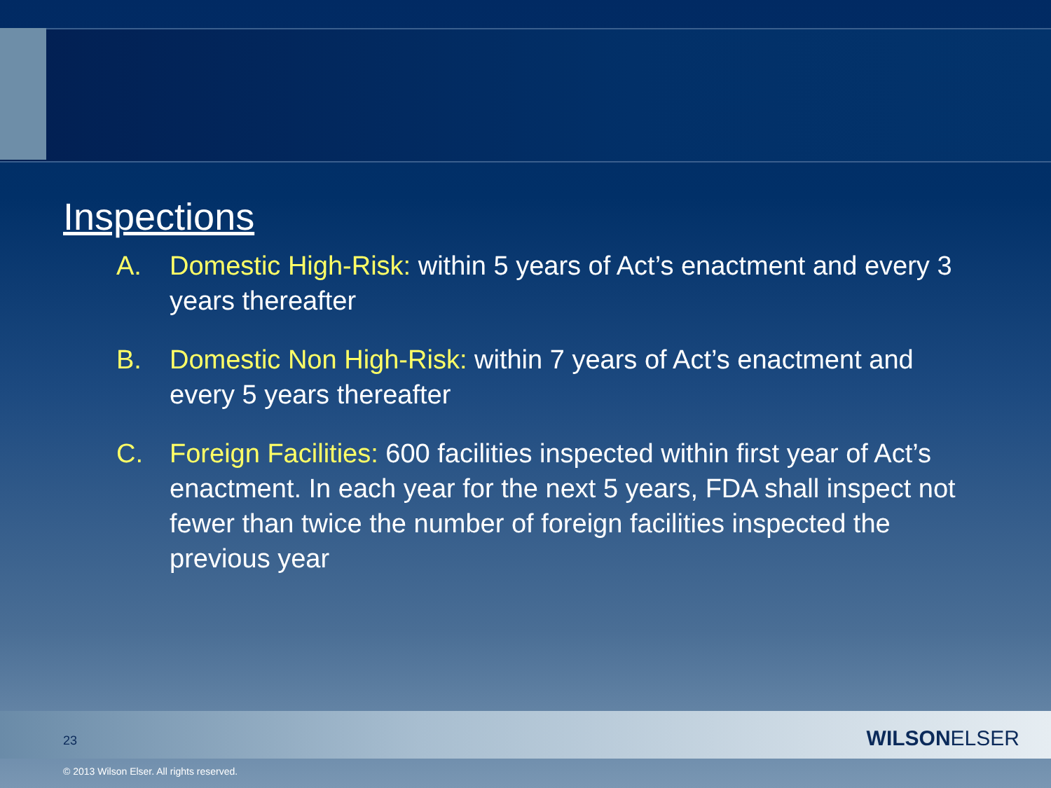Inspections
A. Domestic High-Risk: within 5 years of Act’s enactment and every 3 years thereafter
B. Domestic Non High-Risk: within 7 years of Act’s enactment and every 5 years thereafter
C. Foreign Facilities: 600 facilities inspected within first year of Act’s enactment. In each year for the next 5 years, FDA shall inspect not fewer than twice the number of foreign facilities inspected the previous year
23 WILSONELSER
© 2013 Wilson Elser. All rights reserved.